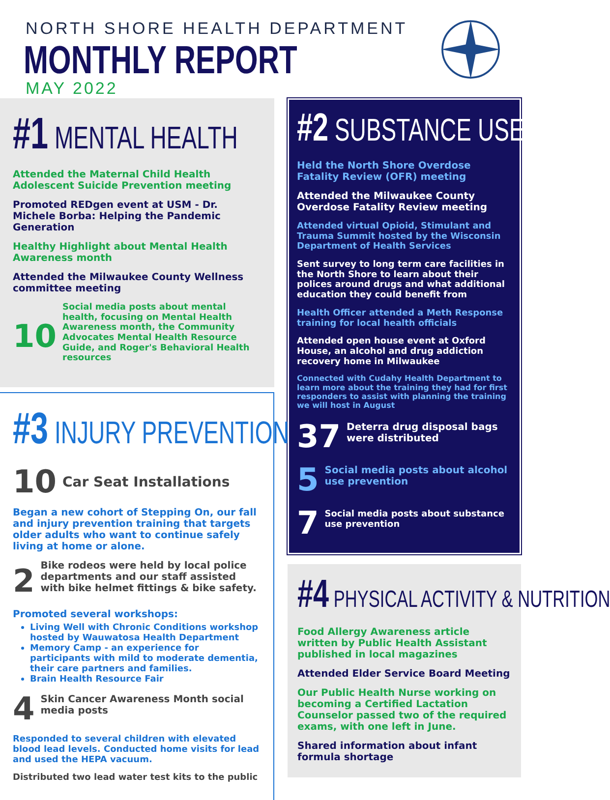NORTH SHORE HEALTH DEPARTMENT
MONTHLY REPORT
MAY 2022
#1 MENTAL HEALTH
Attended the Maternal Child Health Adolescent Suicide Prevention meeting
Promoted REDgen event at USM - Dr. Michele Borba: Helping the Pandemic Generation
Healthy Highlight about Mental Health Awareness month
Attended the Milwaukee County Wellness committee meeting
10
Social media posts about mental health, focusing on Mental Health Awareness month, the Community Advocates Mental Health Resource Guide, and Roger's Behavioral Health resources
#3 INJURY PREVENTION
10 Car Seat Installations
Began a new cohort of Stepping On, our fall and injury prevention training that targets older adults who want to continue safely living at home or alone.
2
Bike rodeos were held by local police departments and our staff assisted with bike helmet fittings & bike safety.
Promoted several workshops:
Living Well with Chronic Conditions workshop hosted by Wauwatosa Health Department
Memory Camp - an experience for participants with mild to moderate dementia, their care partners and families.
Brain Health Resource Fair
4
Skin Cancer Awareness Month social media posts
Responded to several children with elevated blood lead levels. Conducted home visits for lead and used the HEPA vacuum.
Distributed two lead water test kits to the public
#2 SUBSTANCE USE
Held the North Shore Overdose Fatality Review (OFR) meeting
Attended the Milwaukee County Overdose Fatality Review meeting
Attended virtual Opioid, Stimulant and Trauma Summit hosted by the Wisconsin Department of Health Services
Sent survey to long term care facilities in the North Shore to learn about their polices around drugs and what additional education they could benefit from
Health Officer attended a Meth Response training for local health officials
Attended open house event at Oxford House, an alcohol and drug addiction recovery home in Milwaukee
Connected with Cudahy Health Department to learn more about the training they had for first responders to assist with planning the training we will host in August
37
Deterra drug disposal bags were distributed
5
Social media posts about alcohol use prevention
7
Social media posts about substance use prevention
#4 PHYSICAL ACTIVITY & NUTRITION
Food Allergy Awareness article written by Public Health Assistant published in local magazines
Attended Elder Service Board Meeting
Our Public Health Nurse working on becoming a Certified Lactation Counselor passed two of the required exams, with one left in June.
Shared information about infant formula shortage